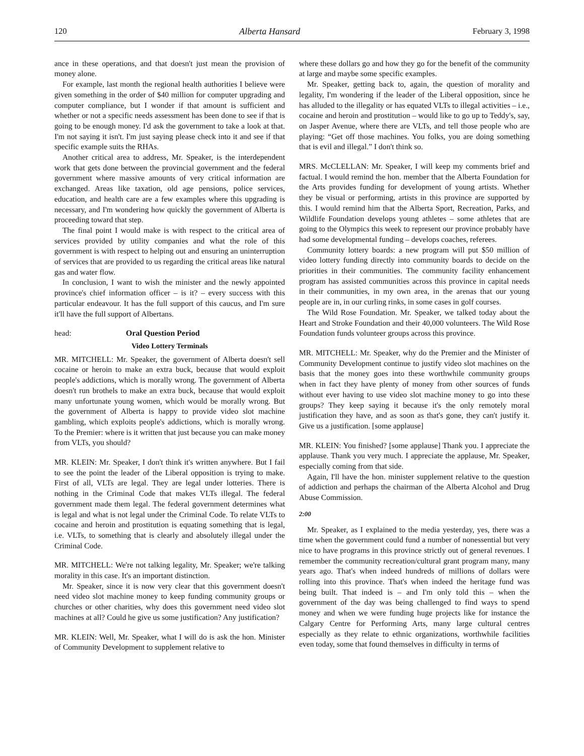120 Alberta Hansard February 3, 1998
ance in these operations, and that doesn't just mean the provision of money alone.
For example, last month the regional health authorities I believe were given something in the order of $40 million for computer upgrading and computer compliance, but I wonder if that amount is sufficient and whether or not a specific needs assessment has been done to see if that is going to be enough money. I'd ask the government to take a look at that. I'm not saying it isn't. I'm just saying please check into it and see if that specific example suits the RHAs.
Another critical area to address, Mr. Speaker, is the interdependent work that gets done between the provincial government and the federal government where massive amounts of very critical information are exchanged. Areas like taxation, old age pensions, police services, education, and health care are a few examples where this upgrading is necessary, and I'm wondering how quickly the government of Alberta is proceeding toward that step.
The final point I would make is with respect to the critical area of services provided by utility companies and what the role of this government is with respect to helping out and ensuring an uninterruption of services that are provided to us regarding the critical areas like natural gas and water flow.
In conclusion, I want to wish the minister and the newly appointed province's chief information officer – is it? – every success with this particular endeavour. It has the full support of this caucus, and I'm sure it'll have the full support of Albertans.
head: Oral Question Period
Video Lottery Terminals
MR. MITCHELL: Mr. Speaker, the government of Alberta doesn't sell cocaine or heroin to make an extra buck, because that would exploit people's addictions, which is morally wrong. The government of Alberta doesn't run brothels to make an extra buck, because that would exploit many unfortunate young women, which would be morally wrong. But the government of Alberta is happy to provide video slot machine gambling, which exploits people's addictions, which is morally wrong. To the Premier: where is it written that just because you can make money from VLTs, you should?
MR. KLEIN: Mr. Speaker, I don't think it's written anywhere. But I fail to see the point the leader of the Liberal opposition is trying to make. First of all, VLTs are legal. They are legal under lotteries. There is nothing in the Criminal Code that makes VLTs illegal. The federal government made them legal. The federal government determines what is legal and what is not legal under the Criminal Code. To relate VLTs to cocaine and heroin and prostitution is equating something that is legal, i.e. VLTs, to something that is clearly and absolutely illegal under the Criminal Code.
MR. MITCHELL: We're not talking legality, Mr. Speaker; we're talking morality in this case. It's an important distinction.
Mr. Speaker, since it is now very clear that this government doesn't need video slot machine money to keep funding community groups or churches or other charities, why does this government need video slot machines at all? Could he give us some justification? Any justification?
MR. KLEIN: Well, Mr. Speaker, what I will do is ask the hon. Minister of Community Development to supplement relative to
where these dollars go and how they go for the benefit of the community at large and maybe some specific examples.
Mr. Speaker, getting back to, again, the question of morality and legality, I'm wondering if the leader of the Liberal opposition, since he has alluded to the illegality or has equated VLTs to illegal activities – i.e., cocaine and heroin and prostitution – would like to go up to Teddy's, say, on Jasper Avenue, where there are VLTs, and tell those people who are playing: “Get off those machines. You folks, you are doing something that is evil and illegal.” I don't think so.
MRS. McCLELLAN: Mr. Speaker, I will keep my comments brief and factual. I would remind the hon. member that the Alberta Foundation for the Arts provides funding for development of young artists. Whether they be visual or performing, artists in this province are supported by this. I would remind him that the Alberta Sport, Recreation, Parks, and Wildlife Foundation develops young athletes – some athletes that are going to the Olympics this week to represent our province probably have had some developmental funding – develops coaches, referees.
Community lottery boards: a new program will put $50 million of video lottery funding directly into community boards to decide on the priorities in their communities. The community facility enhancement program has assisted communities across this province in capital needs in their communities, in my own area, in the arenas that our young people are in, in our curling rinks, in some cases in golf courses.
The Wild Rose Foundation. Mr. Speaker, we talked today about the Heart and Stroke Foundation and their 40,000 volunteers. The Wild Rose Foundation funds volunteer groups across this province.
MR. MITCHELL: Mr. Speaker, why do the Premier and the Minister of Community Development continue to justify video slot machines on the basis that the money goes into these worthwhile community groups when in fact they have plenty of money from other sources of funds without ever having to use video slot machine money to go into these groups? They keep saying it because it's the only remotely moral justification they have, and as soon as that's gone, they can't justify it. Give us a justification. [some applause]
MR. KLEIN: You finished? [some applause] Thank you. I appreciate the applause. Thank you very much. I appreciate the applause, Mr. Speaker, especially coming from that side.
Again, I'll have the hon. minister supplement relative to the question of addiction and perhaps the chairman of the Alberta Alcohol and Drug Abuse Commission.
2:00
Mr. Speaker, as I explained to the media yesterday, yes, there was a time when the government could fund a number of nonessential but very nice to have programs in this province strictly out of general revenues. I remember the community recreation/cultural grant program many, many years ago. That's when indeed hundreds of millions of dollars were rolling into this province. That's when indeed the heritage fund was being built. That indeed is – and I'm only told this – when the government of the day was being challenged to find ways to spend money and when we were funding huge projects like for instance the Calgary Centre for Performing Arts, many large cultural centres especially as they relate to ethnic organizations, worthwhile facilities even today, some that found themselves in difficulty in terms of